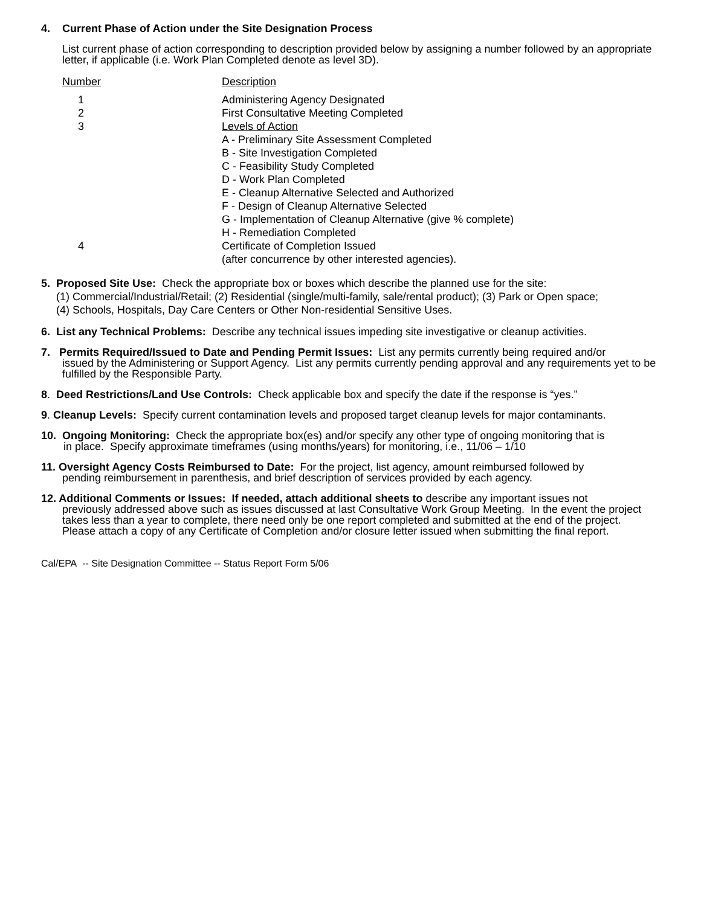4. Current Phase of Action under the Site Designation Process
List current phase of action corresponding to description provided below by assigning a number followed by an appropriate letter, if applicable (i.e. Work Plan Completed denote as level 3D).
| Number | Description |
| 1 | Administering Agency Designated |
| 2 | First Consultative Meeting Completed |
| 3 | Levels of Action A - Preliminary Site Assessment Completed B - Site Investigation Completed C - Feasibility Study Completed D - Work Plan Completed E - Cleanup Alternative Selected and Authorized F - Design of Cleanup Alternative Selected G - Implementation of Cleanup Alternative (give % complete) H - Remediation Completed |
| 4 | Certificate of Completion Issued (after concurrence by other interested agencies). |
5. Proposed Site Use: Check the appropriate box or boxes which describe the planned use for the site:
(1) Commercial/Industrial/Retail; (2) Residential (single/multi-family, sale/rental product); (3) Park or Open space;
(4) Schools, Hospitals, Day Care Centers or Other Non-residential Sensitive Uses.
6. List any Technical Problems: Describe any technical issues impeding site investigative or cleanup activities.
7. Permits Required/Issued to Date and Pending Permit Issues: List any permits currently being required and/or
issued by the Administering or Support Agency. List any permits currently pending approval and any requirements yet to be fulfilled by the Responsible Party.
8. Deed Restrictions/Land Use Controls: Check applicable box and specify the date if the response is “yes.”
9. Cleanup Levels: Specify current contamination levels and proposed target cleanup levels for major contaminants.
10. Ongoing Monitoring: Check the appropriate box(es) and/or specify any other type of ongoing monitoring that is
in place. Specify approximate timeframes (using months/years) for monitoring, i.e., 11/06 – 1/10
11. Oversight Agency Costs Reimbursed to Date: For the project, list agency, amount reimbursed followed by
pending reimbursement in parenthesis, and brief description of services provided by each agency.
12. Additional Comments or Issues: If needed, attach additional sheets to describe any important issues not
previously addressed above such as issues discussed at last Consultative Work Group Meeting. In the event the project takes less than a year to complete, there need only be one report completed and submitted at the end of the project. Please attach a copy of any Certificate of Completion and/or closure letter issued when submitting the final report.
Cal/EPA -- Site Designation Committee -- Status Report Form 5/06